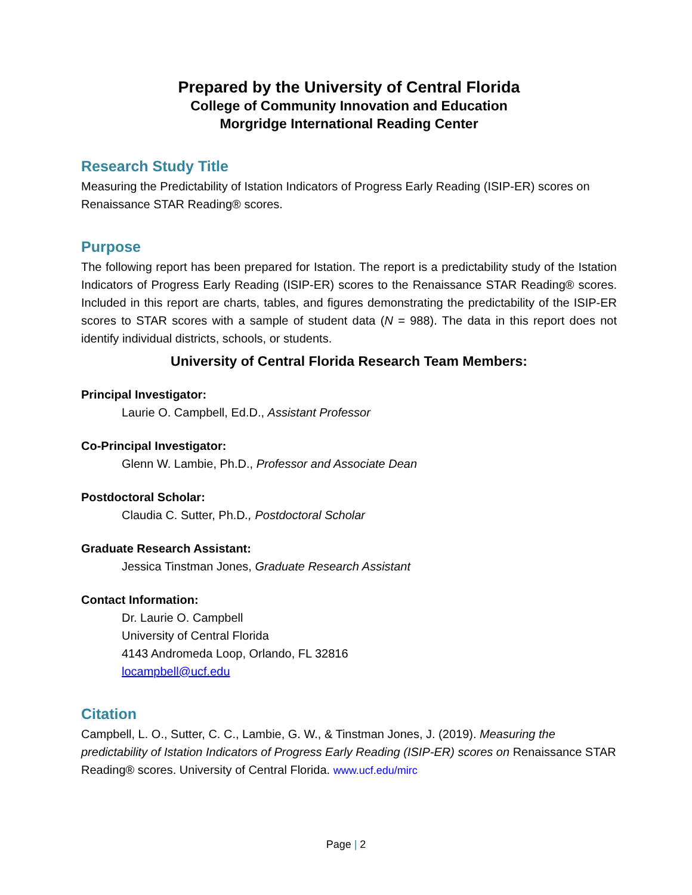Prepared by the University of Central Florida
College of Community Innovation and Education
Morgridge International Reading Center
Research Study Title
Measuring the Predictability of Istation Indicators of Progress Early Reading (ISIP-ER) scores on Renaissance STAR Reading® scores.
Purpose
The following report has been prepared for Istation. The report is a predictability study of the Istation Indicators of Progress Early Reading (ISIP-ER) scores to the Renaissance STAR Reading® scores. Included in this report are charts, tables, and figures demonstrating the predictability of the ISIP-ER scores to STAR scores with a sample of student data (N = 988). The data in this report does not identify individual districts, schools, or students.
University of Central Florida Research Team Members:
Principal Investigator:
Laurie O. Campbell, Ed.D., Assistant Professor
Co-Principal Investigator:
Glenn W. Lambie, Ph.D., Professor and Associate Dean
Postdoctoral Scholar:
Claudia C. Sutter, Ph.D., Postdoctoral Scholar
Graduate Research Assistant:
Jessica Tinstman Jones, Graduate Research Assistant
Contact Information:
Dr. Laurie O. Campbell
University of Central Florida
4143 Andromeda Loop, Orlando, FL 32816
locampbell@ucf.edu
Citation
Campbell, L. O., Sutter, C. C., Lambie, G. W., & Tinstman Jones, J. (2019). Measuring the predictability of Istation Indicators of Progress Early Reading (ISIP-ER) scores on Renaissance STAR Reading® scores. University of Central Florida. www.ucf.edu/mirc
Page | 2